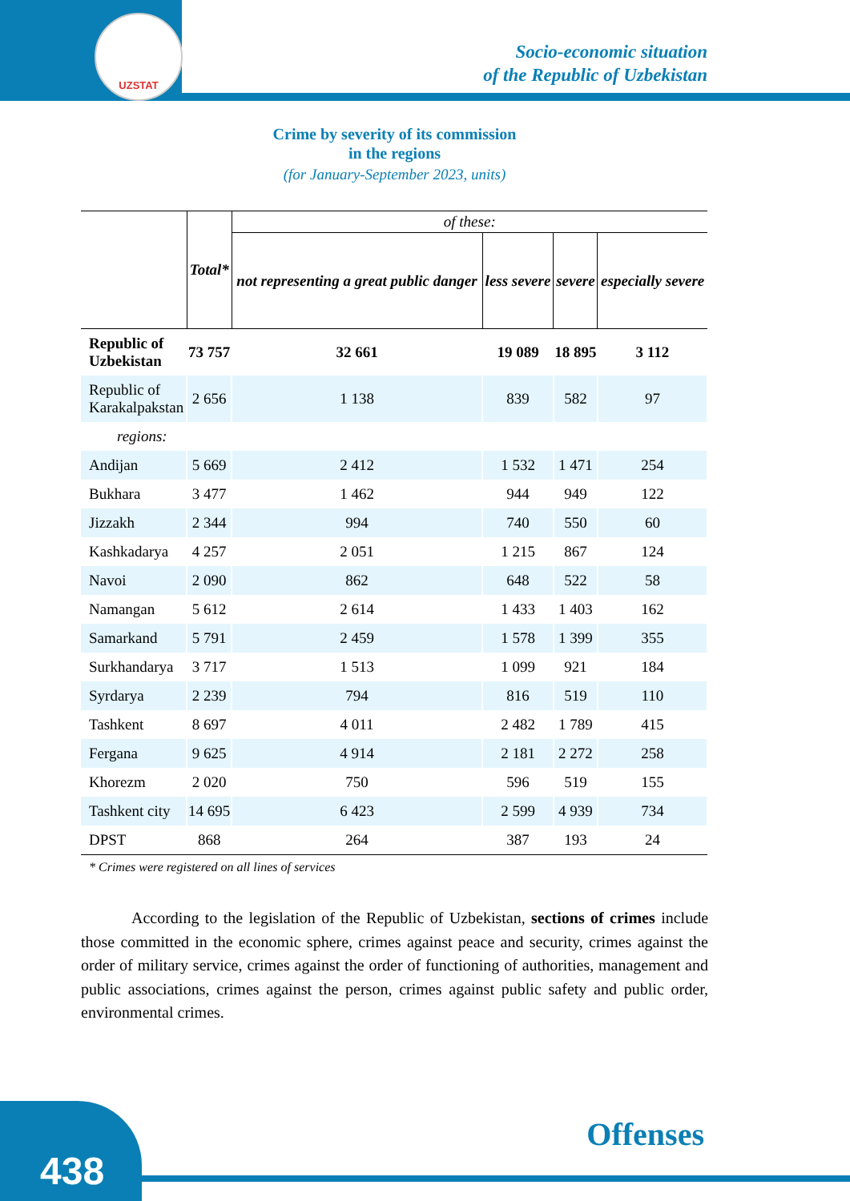UZSTAT
Socio-economic situation
of the Republic of Uzbekistan
Crime by severity of its commission
in the regions
(for January-September 2023, units)
| | Total* | of these: | | | |
| --- | --- | --- | --- | --- | --- |
| | | not representing a great public danger | less severe | severe | especially severe |
| Republic of Uzbekistan | 73 757 | 32 661 | 19 089 | 18 895 | 3 112 |
| Republic of Karakalpakstan | 2 656 | 1 138 | 839 | 582 | 97 |
| regions: | | | | | |
| Andijan | 5 669 | 2 412 | 1 532 | 1 471 | 254 |
| Bukhara | 3 477 | 1 462 | 944 | 949 | 122 |
| Jizzakh | 2 344 | 994 | 740 | 550 | 60 |
| Kashkadarya | 4 257 | 2 051 | 1 215 | 867 | 124 |
| Navoi | 2 090 | 862 | 648 | 522 | 58 |
| Namangan | 5 612 | 2 614 | 1 433 | 1 403 | 162 |
| Samarkand | 5 791 | 2 459 | 1 578 | 1 399 | 355 |
| Surkhandarya | 3 717 | 1 513 | 1 099 | 921 | 184 |
| Syrdarya | 2 239 | 794 | 816 | 519 | 110 |
| Tashkent | 8 697 | 4 011 | 2 482 | 1 789 | 415 |
| Fergana | 9 625 | 4 914 | 2 181 | 2 272 | 258 |
| Khorezm | 2 020 | 750 | 596 | 519 | 155 |
| Tashkent city | 14 695 | 6 423 | 2 599 | 4 939 | 734 |
| DPST | 868 | 264 | 387 | 193 | 24 |
* Crimes were registered on all lines of services
According to the legislation of the Republic of Uzbekistan, sections of crimes include those committed in the economic sphere, crimes against peace and security, crimes against the order of military service, crimes against the order of functioning of authorities, management and public associations, crimes against the person, crimes against public safety and public order, environmental crimes.
438 Offenses